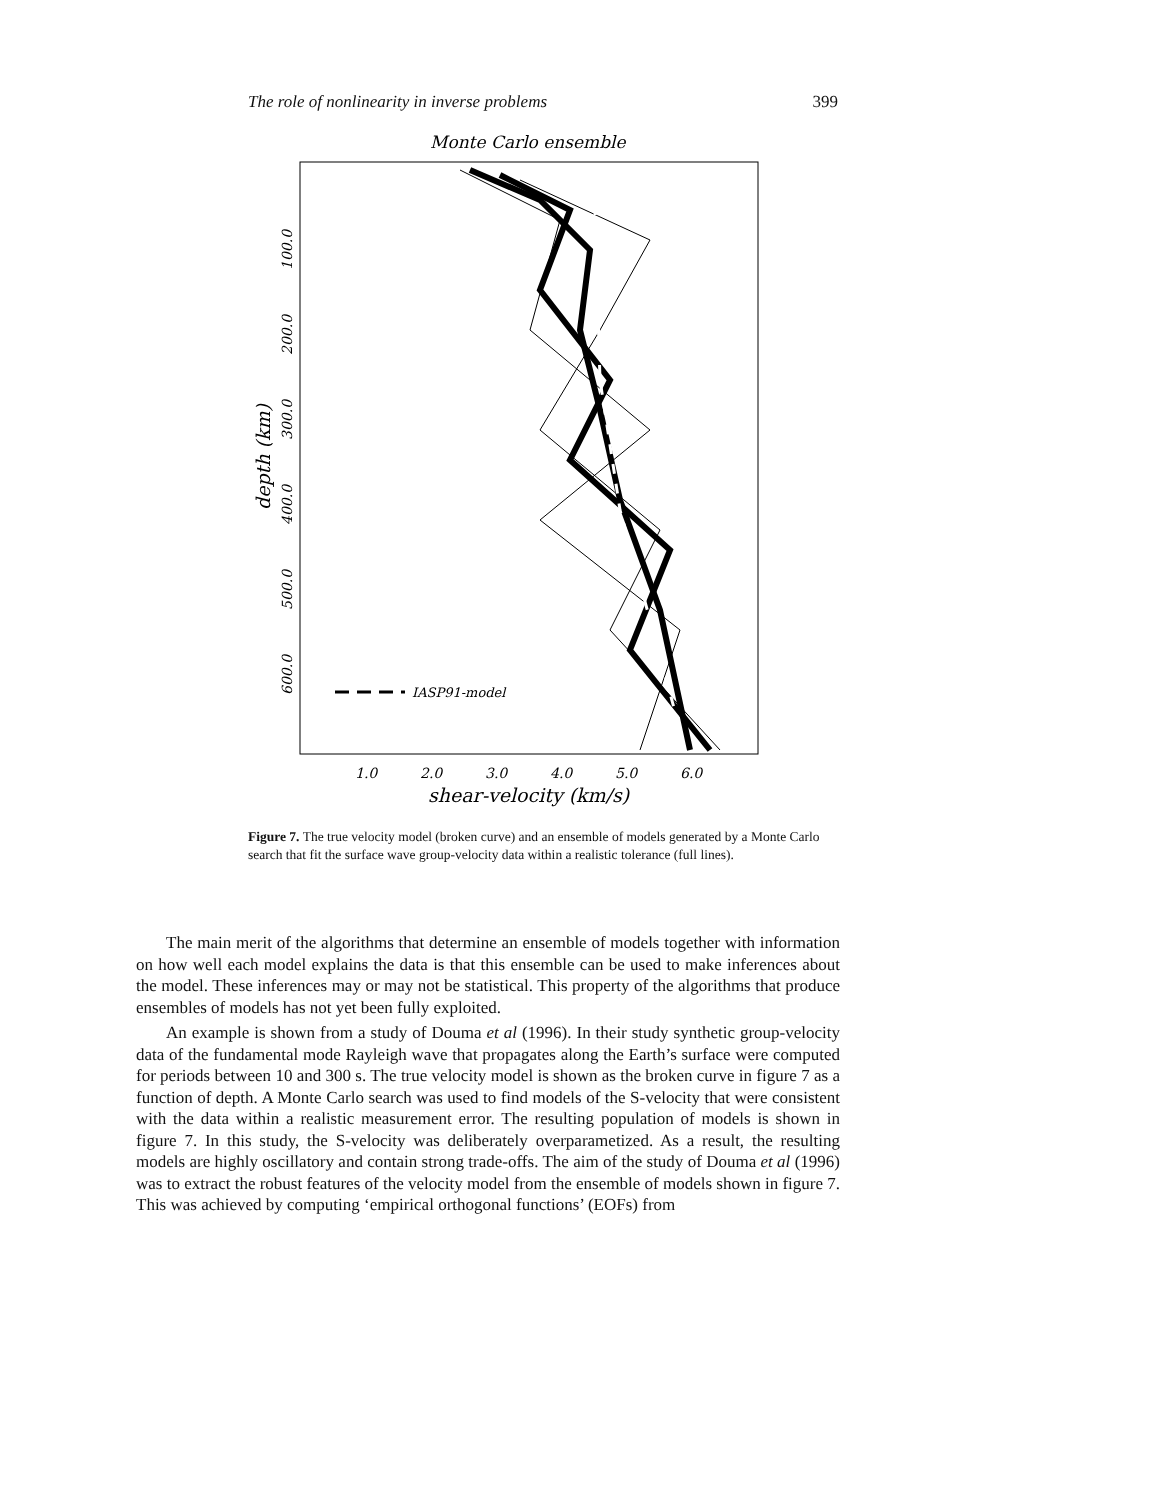The role of nonlinearity in inverse problems 399
Monte Carlo ensemble
IASP91-model
1.0
2.0
3.0
4.0
5.0
6.0
shear-velocity (km/s)
100.0
200.0
300.0
400.0
500.0
600.0
depth (km)
Figure 7. The true velocity model (broken curve) and an ensemble of models generated by a Monte Carlo search that fit the surface wave group-velocity data within a realistic tolerance (full lines).
The main merit of the algorithms that determine an ensemble of models together with information on how well each model explains the data is that this ensemble can be used to make inferences about the model. These inferences may or may not be statistical. This property of the algorithms that produce ensembles of models has not yet been fully exploited.
An example is shown from a study of Douma et al (1996). In their study synthetic group-velocity data of the fundamental mode Rayleigh wave that propagates along the Earth’s surface were computed for periods between 10 and 300 s. The true velocity model is shown as the broken curve in figure 7 as a function of depth. A Monte Carlo search was used to find models of the S-velocity that were consistent with the data within a realistic measurement error. The resulting population of models is shown in figure 7. In this study, the S-velocity was deliberately overparametized. As a result, the resulting models are highly oscillatory and contain strong trade-offs. The aim of the study of Douma et al (1996) was to extract the robust features of the velocity model from the ensemble of models shown in figure 7. This was achieved by computing ‘empirical orthogonal functions’ (EOFs) from